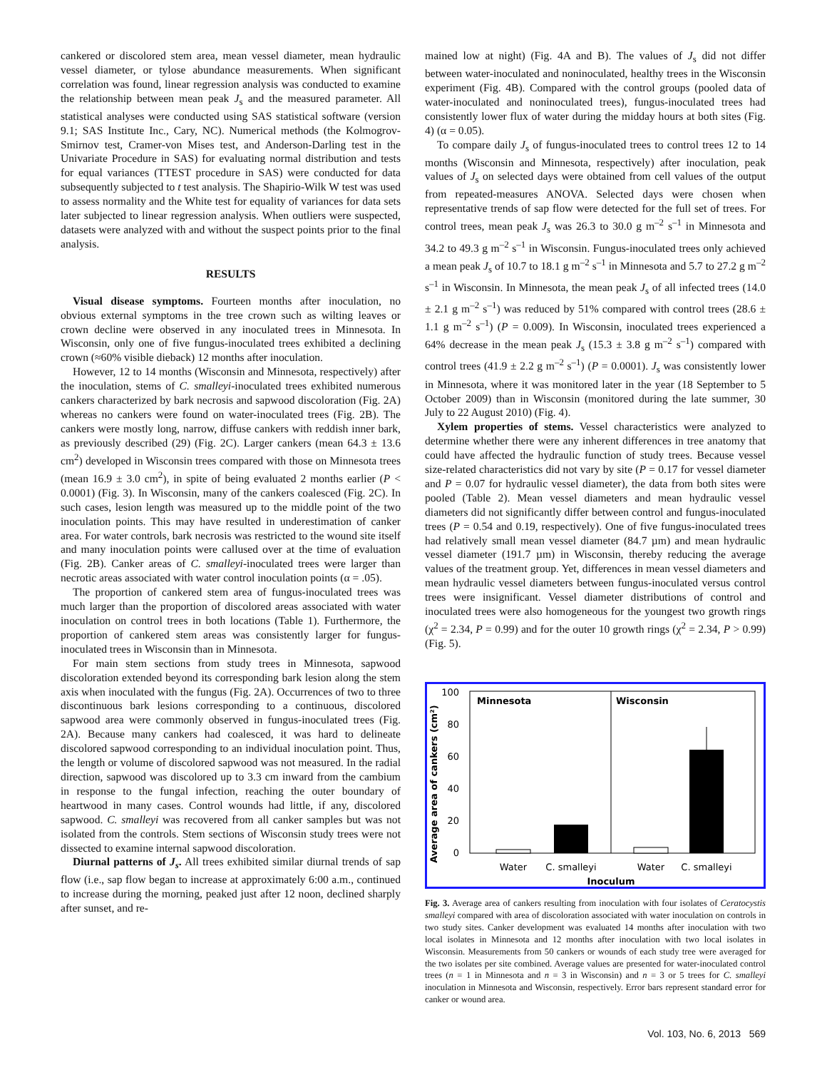cankered or discolored stem area, mean vessel diameter, mean hydraulic vessel diameter, or tylose abundance measurements. When significant correlation was found, linear regression analysis was conducted to examine the relationship between mean peak J<sub>s</sub> and the measured parameter. All statistical analyses were conducted using SAS statistical software (version 9.1; SAS Institute Inc., Cary, NC). Numerical methods (the Kolmogrov-Smirnov test, Cramer-von Mises test, and Anderson-Darling test in the Univariate Procedure in SAS) for evaluating normal distribution and tests for equal variances (TTEST procedure in SAS) were conducted for data subsequently subjected to t test analysis. The Shapirio-Wilk W test was used to assess normality and the White test for equality of variances for data sets later subjected to linear regression analysis. When outliers were suspected, datasets were analyzed with and without the suspect points prior to the final analysis.
RESULTS
Visual disease symptoms. Fourteen months after inoculation, no obvious external symptoms in the tree crown such as wilting leaves or crown decline were observed in any inoculated trees in Minnesota. In Wisconsin, only one of five fungus-inoculated trees exhibited a declining crown (≈60% visible dieback) 12 months after inoculation.
However, 12 to 14 months (Wisconsin and Minnesota, respectively) after the inoculation, stems of C. smalleyi-inoculated trees exhibited numerous cankers characterized by bark necrosis and sapwood discoloration (Fig. 2A) whereas no cankers were found on water-inoculated trees (Fig. 2B). The cankers were mostly long, narrow, diffuse cankers with reddish inner bark, as previously described (29) (Fig. 2C). Larger cankers (mean 64.3 ± 13.6 cm<sup>2</sup>) developed in Wisconsin trees compared with those on Minnesota trees (mean 16.9 ± 3.0 cm<sup>2</sup>), in spite of being evaluated 2 months earlier (P < 0.0001) (Fig. 3). In Wisconsin, many of the cankers coalesced (Fig. 2C). In such cases, lesion length was measured up to the middle point of the two inoculation points. This may have resulted in underestimation of canker area. For water controls, bark necrosis was restricted to the wound site itself and many inoculation points were callused over at the time of evaluation (Fig. 2B). Canker areas of C. smalleyi-inoculated trees were larger than necrotic areas associated with water control inoculation points (α = .05).
The proportion of cankered stem area of fungus-inoculated trees was much larger than the proportion of discolored areas associated with water inoculation on control trees in both locations (Table 1). Furthermore, the proportion of cankered stem areas was consistently larger for fungus-inoculated trees in Wisconsin than in Minnesota.
For main stem sections from study trees in Minnesota, sapwood discoloration extended beyond its corresponding bark lesion along the stem axis when inoculated with the fungus (Fig. 2A). Occurrences of two to three discontinuous bark lesions corresponding to a continuous, discolored sapwood area were commonly observed in fungus-inoculated trees (Fig. 2A). Because many cankers had coalesced, it was hard to delineate discolored sapwood corresponding to an individual inoculation point. Thus, the length or volume of discolored sapwood was not measured. In the radial direction, sapwood was discolored up to 3.3 cm inward from the cambium in response to the fungal infection, reaching the outer boundary of heartwood in many cases. Control wounds had little, if any, discolored sapwood. C. smalleyi was recovered from all canker samples but was not isolated from the controls. Stem sections of Wisconsin study trees were not dissected to examine internal sapwood discoloration.
Diurnal patterns of J<sub>s</sub>. All trees exhibited similar diurnal trends of sap flow (i.e., sap flow began to increase at approximately 6:00 a.m., continued to increase during the morning, peaked just after 12 noon, declined sharply after sunset, and re-
mained low at night) (Fig. 4A and B). The values of J<sub>s</sub> did not differ between water-inoculated and noninoculated, healthy trees in the Wisconsin experiment (Fig. 4B). Compared with the control groups (pooled data of water-inoculated and noninoculated trees), fungus-inoculated trees had consistently lower flux of water during the midday hours at both sites (Fig. 4) (α = 0.05).
To compare daily J<sub>s</sub> of fungus-inoculated trees to control trees 12 to 14 months (Wisconsin and Minnesota, respectively) after inoculation, peak values of J<sub>s</sub> on selected days were obtained from cell values of the output from repeated-measures ANOVA. Selected days were chosen when representative trends of sap flow were detected for the full set of trees. For control trees, mean peak J<sub>s</sub> was 26.3 to 30.0 g m<sup>–2</sup> s<sup>–1</sup> in Minnesota and 34.2 to 49.3 g m<sup>–2</sup> s<sup>–1</sup> in Wisconsin. Fungus-inoculated trees only achieved a mean peak J<sub>s</sub> of 10.7 to 18.1 g m<sup>–2</sup> s<sup>–1</sup> in Minnesota and 5.7 to 27.2 g m<sup>–2</sup> s<sup>–1</sup> in Wisconsin. In Minnesota, the mean peak J<sub>s</sub> of all infected trees (14.0 ± 2.1 g m<sup>–2</sup> s<sup>–1</sup>) was reduced by 51% compared with control trees (28.6 ± 1.1 g m<sup>–2</sup> s<sup>–1</sup>) (P = 0.009). In Wisconsin, inoculated trees experienced a 64% decrease in the mean peak J<sub>s</sub> (15.3 ± 3.8 g m<sup>–2</sup> s<sup>–1</sup>) compared with control trees (41.9 ± 2.2 g m<sup>–2</sup> s<sup>–1</sup>) (P = 0.0001). J<sub>s</sub> was consistently lower in Minnesota, where it was monitored later in the year (18 September to 5 October 2009) than in Wisconsin (monitored during the late summer, 30 July to 22 August 2010) (Fig. 4).
Xylem properties of stems. Vessel characteristics were analyzed to determine whether there were any inherent differences in tree anatomy that could have affected the hydraulic function of study trees. Because vessel size-related characteristics did not vary by site (P = 0.17 for vessel diameter and P = 0.07 for hydraulic vessel diameter), the data from both sites were pooled (Table 2). Mean vessel diameters and mean hydraulic vessel diameters did not significantly differ between control and fungus-inoculated trees (P = 0.54 and 0.19, respectively). One of five fungus-inoculated trees had relatively small mean vessel diameter (84.7 µm) and mean hydraulic vessel diameter (191.7 µm) in Wisconsin, thereby reducing the average values of the treatment group. Yet, differences in mean vessel diameters and mean hydraulic vessel diameters between fungus-inoculated versus control trees were insignificant. Vessel diameter distributions of control and inoculated trees were also homogeneous for the youngest two growth rings (χ<sup>2</sup> = 2.34, P = 0.99) and for the outer 10 growth rings (χ<sup>2</sup> = 2.34, P > 0.99) (Fig. 5).
Average area of cankers (cm²)
100
80
60
40
20
0
Minnesota
Wisconsin
Water
C. smalleyi
Water
C. smalleyi
Inoculum
Fig. 3. Average area of cankers resulting from inoculation with four isolates of Ceratocystis smalleyi compared with area of discoloration associated with water inoculation on controls in two study sites. Canker development was evaluated 14 months after inoculation with two local isolates in Minnesota and 12 months after inoculation with two local isolates in Wisconsin. Measurements from 50 cankers or wounds of each study tree were averaged for the two isolates per site combined. Average values are presented for water-inoculated control trees (n = 1 in Minnesota and n = 3 in Wisconsin) and n = 3 or 5 trees for C. smalleyi inoculation in Minnesota and Wisconsin, respectively. Error bars represent standard error for canker or wound area.
Vol. 103, No. 6, 2013 569